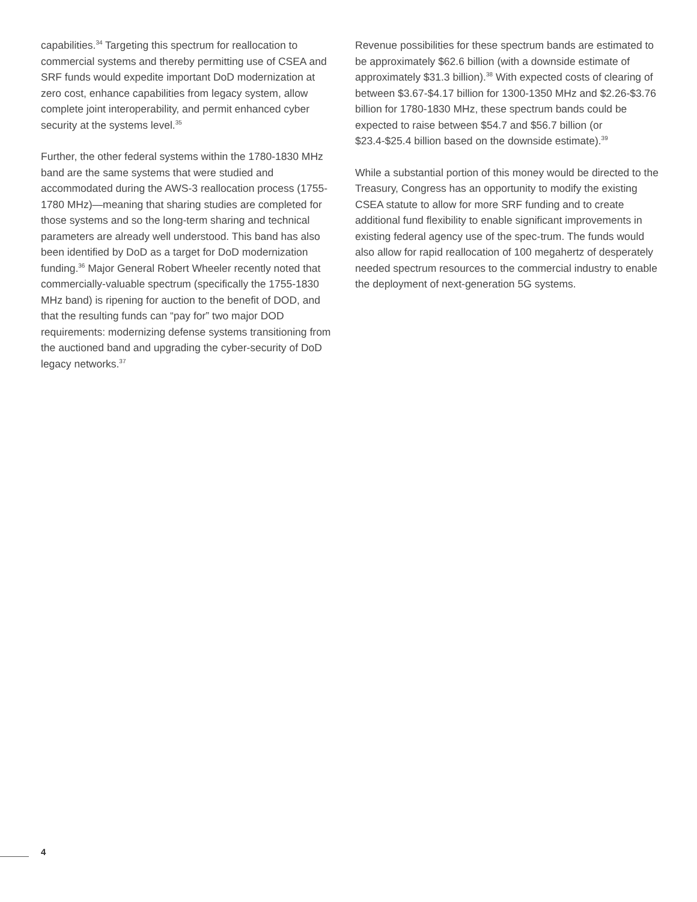capabilities.<sup>34</sup> Targeting this spectrum for reallocation to commercial systems and thereby permitting use of CSEA and SRF funds would expedite important DoD modernization at zero cost, enhance capabilities from legacy system, allow complete joint interoperability, and permit enhanced cyber security at the systems level.<sup>35</sup>
Further, the other federal systems within the 1780-1830 MHz band are the same systems that were studied and accommodated during the AWS-3 reallocation process (1755-1780 MHz)—meaning that sharing studies are completed for those systems and so the long-term sharing and technical parameters are already well understood. This band has also been identified by DoD as a target for DoD modernization funding.<sup>36</sup> Major General Robert Wheeler recently noted that commercially-valuable spectrum (specifically the 1755-1830 MHz band) is ripening for auction to the benefit of DOD, and that the resulting funds can “pay for” two major DOD requirements: modernizing defense systems transitioning from the auctioned band and upgrading the cyber-security of DoD legacy networks.<sup>37</sup>
Revenue possibilities for these spectrum bands are estimated to be approximately $62.6 billion (with a downside estimate of approximately $31.3 billion).<sup>38</sup> With expected costs of clearing of between $3.67-$4.17 billion for 1300-1350 MHz and $2.26-$3.76 billion for 1780-1830 MHz, these spectrum bands could be expected to raise between $54.7 and $56.7 billion (or $23.4-$25.4 billion based on the downside estimate).<sup>39</sup>
While a substantial portion of this money would be directed to the Treasury, Congress has an opportunity to modify the existing CSEA statute to allow for more SRF funding and to create additional fund flexibility to enable significant improvements in existing federal agency use of the spec-trum. The funds would also allow for rapid reallocation of 100 megahertz of desperately needed spectrum resources to the commercial industry to enable the deployment of next-generation 5G systems.
4